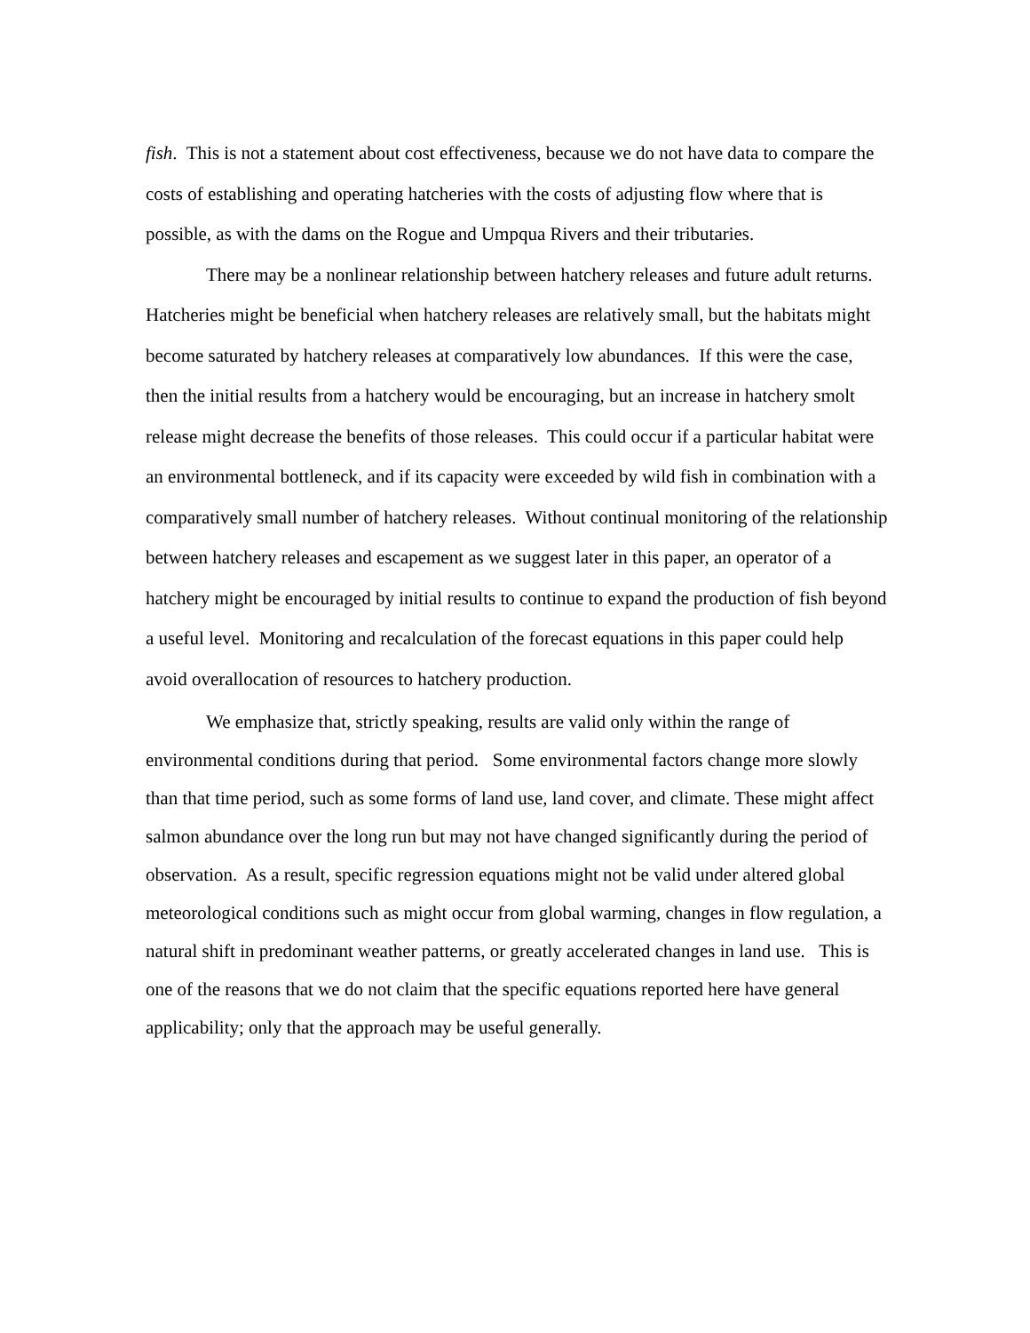fish. This is not a statement about cost effectiveness, because we do not have data to compare the costs of establishing and operating hatcheries with the costs of adjusting flow where that is possible, as with the dams on the Rogue and Umpqua Rivers and their tributaries.
There may be a nonlinear relationship between hatchery releases and future adult returns. Hatcheries might be beneficial when hatchery releases are relatively small, but the habitats might become saturated by hatchery releases at comparatively low abundances. If this were the case, then the initial results from a hatchery would be encouraging, but an increase in hatchery smolt release might decrease the benefits of those releases. This could occur if a particular habitat were an environmental bottleneck, and if its capacity were exceeded by wild fish in combination with a comparatively small number of hatchery releases. Without continual monitoring of the relationship between hatchery releases and escapement as we suggest later in this paper, an operator of a hatchery might be encouraged by initial results to continue to expand the production of fish beyond a useful level. Monitoring and recalculation of the forecast equations in this paper could help avoid overallocation of resources to hatchery production.
We emphasize that, strictly speaking, results are valid only within the range of environmental conditions during that period. Some environmental factors change more slowly than that time period, such as some forms of land use, land cover, and climate. These might affect salmon abundance over the long run but may not have changed significantly during the period of observation. As a result, specific regression equations might not be valid under altered global meteorological conditions such as might occur from global warming, changes in flow regulation, a natural shift in predominant weather patterns, or greatly accelerated changes in land use. This is one of the reasons that we do not claim that the specific equations reported here have general applicability; only that the approach may be useful generally.